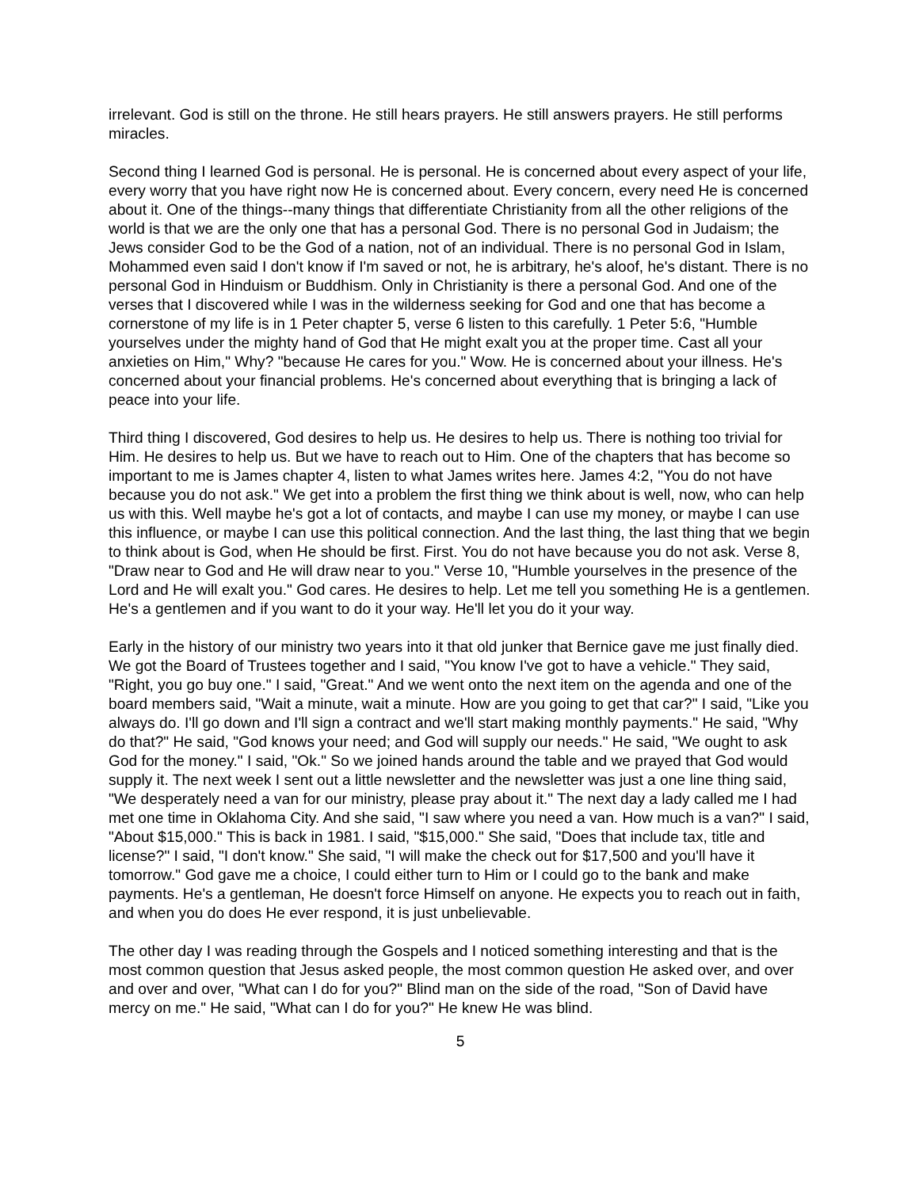irrelevant. God is still on the throne. He still hears prayers. He still answers prayers. He still performs miracles.
Second thing I learned God is personal. He is personal. He is concerned about every aspect of your life, every worry that you have right now He is concerned about. Every concern, every need He is concerned about it. One of the things--many things that differentiate Christianity from all the other religions of the world is that we are the only one that has a personal God. There is no personal God in Judaism; the Jews consider God to be the God of a nation, not of an individual. There is no personal God in Islam, Mohammed even said I don't know if I'm saved or not, he is arbitrary, he's aloof, he's distant. There is no personal God in Hinduism or Buddhism. Only in Christianity is there a personal God. And one of the verses that I discovered while I was in the wilderness seeking for God and one that has become a cornerstone of my life is in 1 Peter chapter 5, verse 6 listen to this carefully. 1 Peter 5:6, "Humble yourselves under the mighty hand of God that He might exalt you at the proper time. Cast all your anxieties on Him," Why? "because He cares for you." Wow. He is concerned about your illness. He's concerned about your financial problems. He's concerned about everything that is bringing a lack of peace into your life.
Third thing I discovered, God desires to help us. He desires to help us. There is nothing too trivial for Him. He desires to help us. But we have to reach out to Him. One of the chapters that has become so important to me is James chapter 4, listen to what James writes here. James 4:2, "You do not have because you do not ask." We get into a problem the first thing we think about is well, now, who can help us with this. Well maybe he's got a lot of contacts, and maybe I can use my money, or maybe I can use this influence, or maybe I can use this political connection. And the last thing, the last thing that we begin to think about is God, when He should be first. First. You do not have because you do not ask. Verse 8, "Draw near to God and He will draw near to you." Verse 10, "Humble yourselves in the presence of the Lord and He will exalt you." God cares. He desires to help. Let me tell you something He is a gentlemen. He's a gentlemen and if you want to do it your way. He'll let you do it your way.
Early in the history of our ministry two years into it that old junker that Bernice gave me just finally died. We got the Board of Trustees together and I said, "You know I've got to have a vehicle." They said, "Right, you go buy one." I said, "Great." And we went onto the next item on the agenda and one of the board members said, "Wait a minute, wait a minute. How are you going to get that car?" I said, "Like you always do. I'll go down and I'll sign a contract and we'll start making monthly payments." He said, "Why do that?" He said, "God knows your need; and God will supply our needs." He said, "We ought to ask God for the money." I said, "Ok." So we joined hands around the table and we prayed that God would supply it. The next week I sent out a little newsletter and the newsletter was just a one line thing said, "We desperately need a van for our ministry, please pray about it." The next day a lady called me I had met one time in Oklahoma City. And she said, "I saw where you need a van. How much is a van?" I said, "About $15,000." This is back in 1981. I said, "$15,000." She said, "Does that include tax, title and license?" I said, "I don't know." She said, "I will make the check out for $17,500 and you'll have it tomorrow." God gave me a choice, I could either turn to Him or I could go to the bank and make payments. He's a gentleman, He doesn't force Himself on anyone. He expects you to reach out in faith, and when you do does He ever respond, it is just unbelievable.
The other day I was reading through the Gospels and I noticed something interesting and that is the most common question that Jesus asked people, the most common question He asked over, and over and over and over, "What can I do for you?" Blind man on the side of the road, "Son of David have mercy on me." He said, "What can I do for you?" He knew He was blind.
5